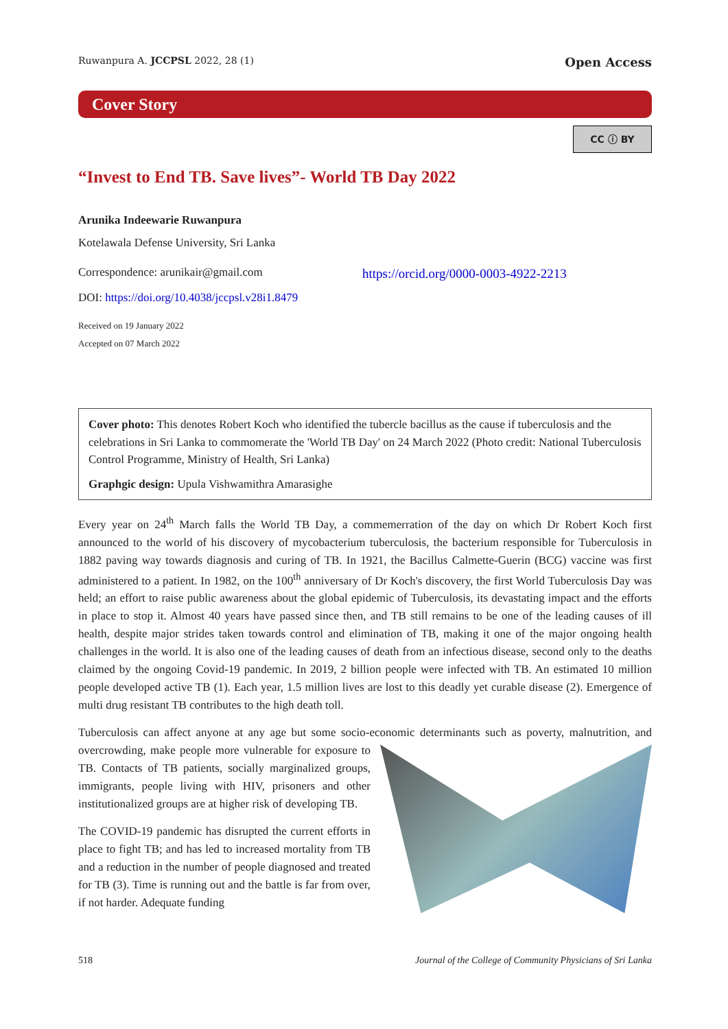Ruwanpura A. JCCPSL 2022, 28 (1) Open Access
Cover Story
CC ⓘ BY
“Invest to End TB. Save lives”- World TB Day 2022
Arunika Indeewarie Ruwanpura
Kotelawala Defense University, Sri Lanka
Correspondence: arunikair@gmail.com https://orcid.org/0000-0003-4922-2213
DOI: https://doi.org/10.4038/jccpsl.v28i1.8479
Received on 19 January 2022
Accepted on 07 March 2022
Cover photo: This denotes Robert Koch who identified the tubercle bacillus as the cause if tuberculosis and the celebrations in Sri Lanka to commomerate the 'World TB Day' on 24 March 2022 (Photo credit: National Tuberculosis Control Programme, Ministry of Health, Sri Lanka)
Graphgic design: Upula Vishwamithra Amarasighe
Every year on 24<sup>th</sup> March falls the World TB Day, a commemerration of the day on which Dr Robert Koch first announced to the world of his discovery of mycobacterium tuberculosis, the bacterium responsible for Tuberculosis in 1882 paving way towards diagnosis and curing of TB. In 1921, the Bacillus Calmette-Guerin (BCG) vaccine was first administered to a patient. In 1982, on the 100<sup>th</sup> anniversary of Dr Koch's discovery, the first World Tuberculosis Day was held; an effort to raise public awareness about the global epidemic of Tuberculosis, its devastating impact and the efforts in place to stop it. Almost 40 years have passed since then, and TB still remains to be one of the leading causes of ill health, despite major strides taken towards control and elimination of TB, making it one of the major ongoing health challenges in the world. It is also one of the leading causes of death from an infectious disease, second only to the deaths claimed by the ongoing Covid-19 pandemic. In 2019, 2 billion people were infected with TB. An estimated 10 million people developed active TB (1). Each year, 1.5 million lives are lost to this deadly yet curable disease (2). Emergence of multi drug resistant TB contributes to the high death toll.
Tuberculosis can affect anyone at any age but some socio-economic determinants such as poverty, malnutrition, and overcrowding, make people more vulnerable for exposure to TB. Contacts of TB patients, socially marginalized groups, immigrants, people living with HIV, prisoners and other institutionalized groups are at higher risk of developing TB.
The COVID-19 pandemic has disrupted the current efforts in place to fight TB; and has led to increased mortality from TB and a reduction in the number of people diagnosed and treated for TB (3). Time is running out and the battle is far from over, if not harder. Adequate funding
518 Journal of the College of Community Physicians of Sri Lanka